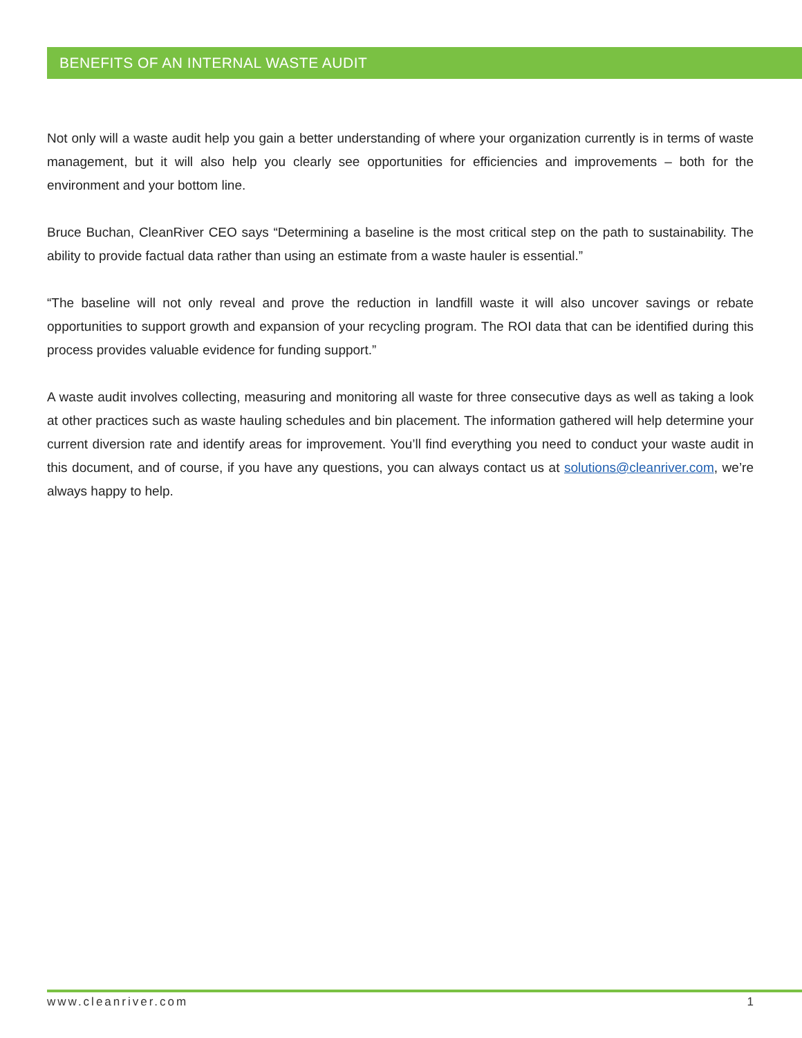BENEFITS OF AN INTERNAL WASTE AUDIT
Not only will a waste audit help you gain a better understanding of where your organization currently is in terms of waste management, but it will also help you clearly see opportunities for efficiencies and improvements – both for the environment and your bottom line.
Bruce Buchan, CleanRiver CEO says “Determining a baseline is the most critical step on the path to sustainability. The ability to provide factual data rather than using an estimate from a waste hauler is essential.”
“The baseline will not only reveal and prove the reduction in landfill waste it will also uncover savings or rebate opportunities to support growth and expansion of your recycling program. The ROI data that can be identified during this process provides valuable evidence for funding support.”
A waste audit involves collecting, measuring and monitoring all waste for three consecutive days as well as taking a look at other practices such as waste hauling schedules and bin placement. The information gathered will help determine your current diversion rate and identify areas for improvement. You’ll find everything you need to conduct your waste audit in this document, and of course, if you have any questions, you can always contact us at solutions@cleanriver.com, we’re always happy to help.
www.cleanriver.com 1